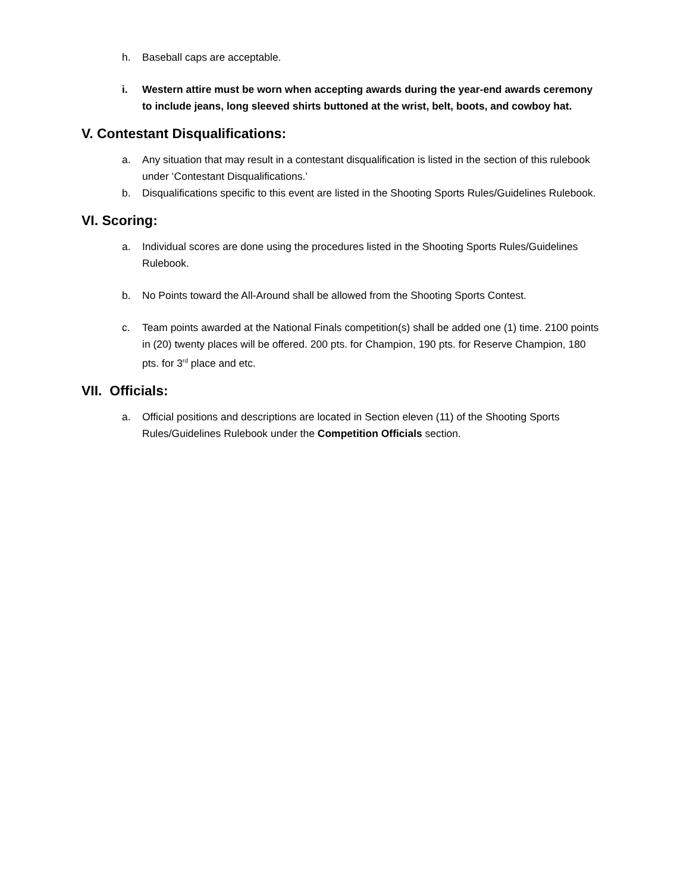h. Baseball caps are acceptable.
i. Western attire must be worn when accepting awards during the year-end awards ceremony to include jeans, long sleeved shirts buttoned at the wrist, belt, boots, and cowboy hat.
V. Contestant Disqualifications:
a. Any situation that may result in a contestant disqualification is listed in the section of this rulebook under ‘Contestant Disqualifications.’
b. Disqualifications specific to this event are listed in the Shooting Sports Rules/Guidelines Rulebook.
VI. Scoring:
a. Individual scores are done using the procedures listed in the Shooting Sports Rules/Guidelines Rulebook.
b. No Points toward the All-Around shall be allowed from the Shooting Sports Contest.
c. Team points awarded at the National Finals competition(s) shall be added one (1) time. 2100 points in (20) twenty places will be offered. 200 pts. for Champion, 190 pts. for Reserve Champion, 180 pts. for 3<sup>rd</sup> place and etc.
VII. Officials:
a. Official positions and descriptions are located in Section eleven (11) of the Shooting Sports Rules/Guidelines Rulebook under the Competition Officials section.